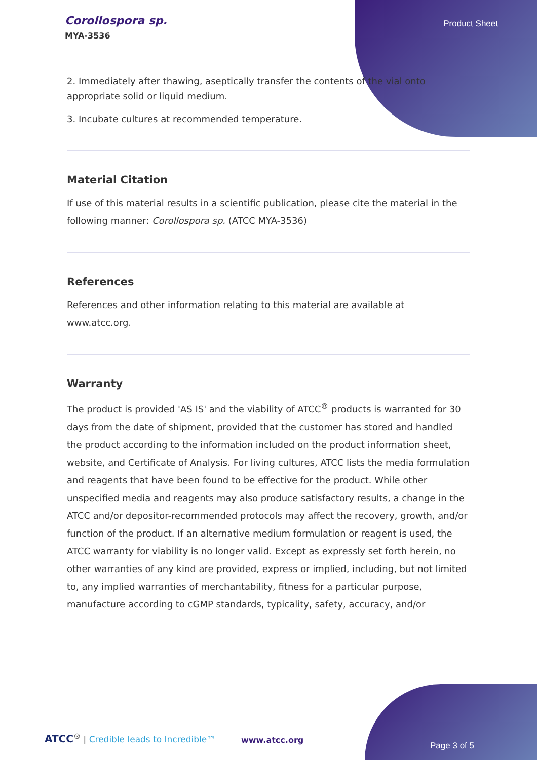Corollospora sp.
MYA-3536
Product Sheet
2. Immediately after thawing, aseptically transfer the contents of the vial onto appropriate solid or liquid medium.
3. Incubate cultures at recommended temperature.
Material Citation
If use of this material results in a scientific publication, please cite the material in the following manner: Corollospora sp. (ATCC MYA-3536)
References
References and other information relating to this material are available at www.atcc.org.
Warranty
The product is provided 'AS IS' and the viability of ATCC<sup>®</sup> products is warranted for 30 days from the date of shipment, provided that the customer has stored and handled the product according to the information included on the product information sheet, website, and Certificate of Analysis. For living cultures, ATCC lists the media formulation and reagents that have been found to be effective for the product. While other unspecified media and reagents may also produce satisfactory results, a change in the ATCC and/or depositor-recommended protocols may affect the recovery, growth, and/or function of the product. If an alternative medium formulation or reagent is used, the ATCC warranty for viability is no longer valid. Except as expressly set forth herein, no other warranties of any kind are provided, express or implied, including, but not limited to, any implied warranties of merchantability, fitness for a particular purpose, manufacture according to cGMP standards, typicality, safety, accuracy, and/or
ATCC<sup>®</sup> | Credible leads to Incredible™
www.atcc.org
Page 3 of 5